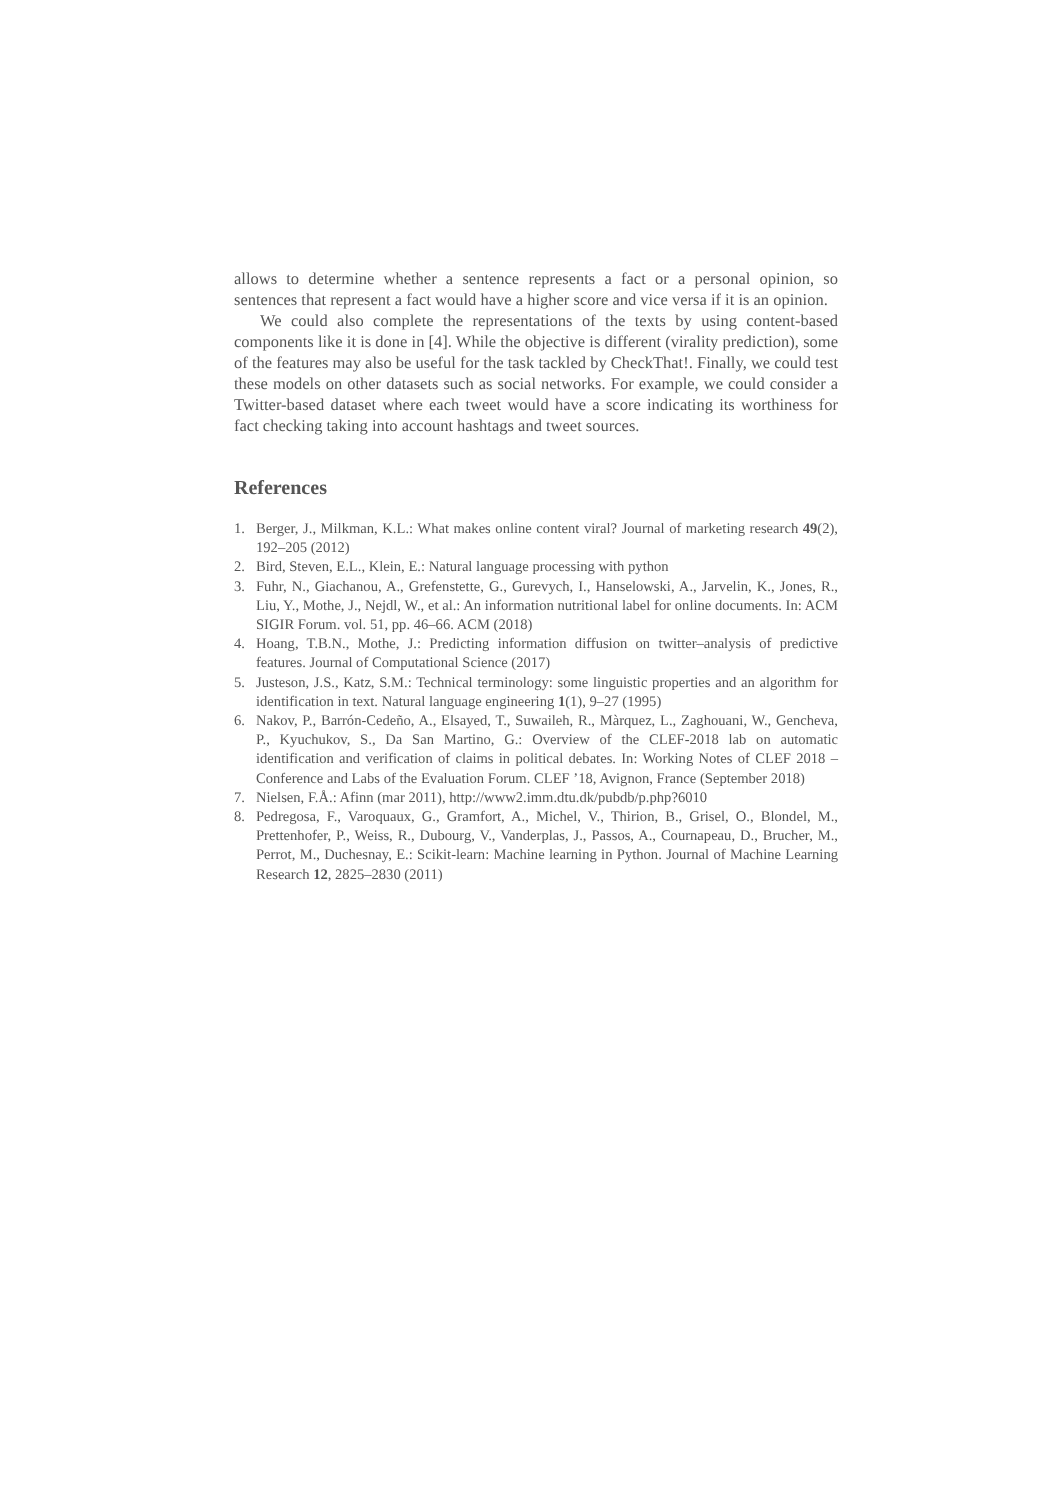allows to determine whether a sentence represents a fact or a personal opinion, so sentences that represent a fact would have a higher score and vice versa if it is an opinion.
We could also complete the representations of the texts by using content-based components like it is done in [4]. While the objective is different (virality prediction), some of the features may also be useful for the task tackled by CheckThat!. Finally, we could test these models on other datasets such as social networks. For example, we could consider a Twitter-based dataset where each tweet would have a score indicating its worthiness for fact checking taking into account hashtags and tweet sources.
References
1. Berger, J., Milkman, K.L.: What makes online content viral? Journal of marketing research 49(2), 192–205 (2012)
2. Bird, Steven, E.L., Klein, E.: Natural language processing with python
3. Fuhr, N., Giachanou, A., Grefenstette, G., Gurevych, I., Hanselowski, A., Jarvelin, K., Jones, R., Liu, Y., Mothe, J., Nejdl, W., et al.: An information nutritional label for online documents. In: ACM SIGIR Forum. vol. 51, pp. 46–66. ACM (2018)
4. Hoang, T.B.N., Mothe, J.: Predicting information diffusion on twitter–analysis of predictive features. Journal of Computational Science (2017)
5. Justeson, J.S., Katz, S.M.: Technical terminology: some linguistic properties and an algorithm for identification in text. Natural language engineering 1(1), 9–27 (1995)
6. Nakov, P., Barrón-Cedeño, A., Elsayed, T., Suwaileh, R., Màrquez, L., Zaghouani, W., Gencheva, P., Kyuchukov, S., Da San Martino, G.: Overview of the CLEF-2018 lab on automatic identification and verification of claims in political debates. In: Working Notes of CLEF 2018 – Conference and Labs of the Evaluation Forum. CLEF ’18, Avignon, France (September 2018)
7. Nielsen, F.Å.: Afinn (mar 2011), http://www2.imm.dtu.dk/pubdb/p.php?6010
8. Pedregosa, F., Varoquaux, G., Gramfort, A., Michel, V., Thirion, B., Grisel, O., Blondel, M., Prettenhofer, P., Weiss, R., Dubourg, V., Vanderplas, J., Passos, A., Cournapeau, D., Brucher, M., Perrot, M., Duchesnay, E.: Scikit-learn: Machine learning in Python. Journal of Machine Learning Research 12, 2825–2830 (2011)